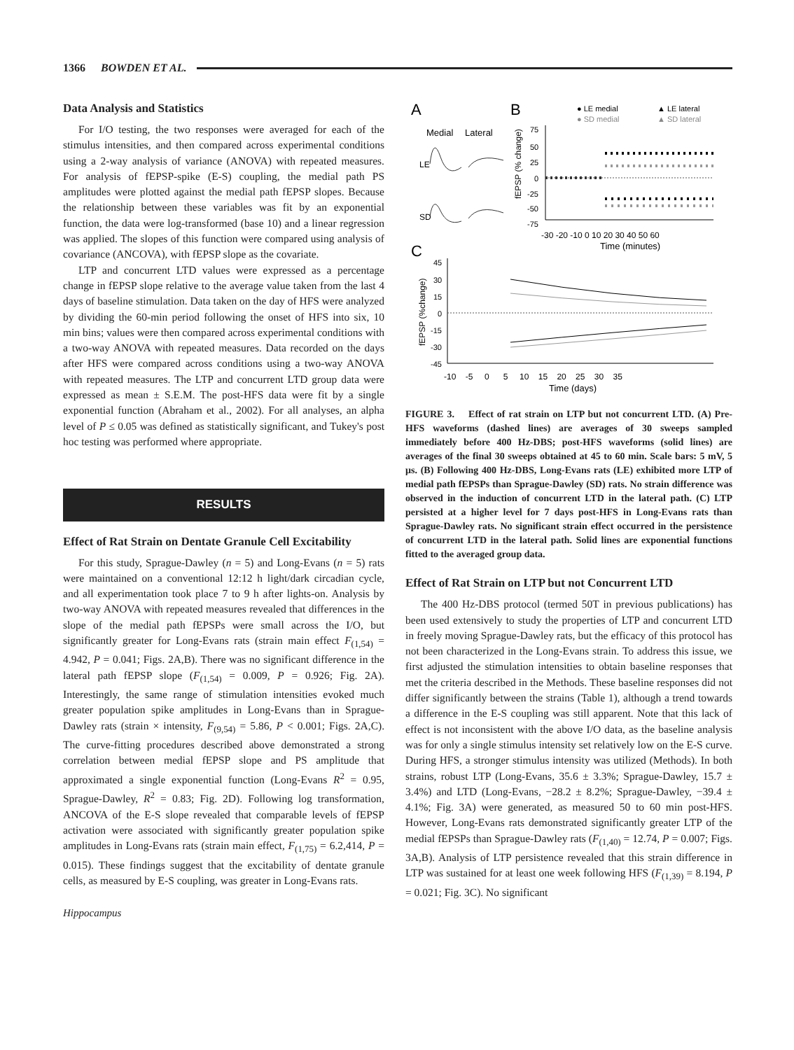1366 BOWDEN ET AL.
Data Analysis and Statistics
For I/O testing, the two responses were averaged for each of the stimulus intensities, and then compared across experimental conditions using a 2-way analysis of variance (ANOVA) with repeated measures. For analysis of fEPSP-spike (E-S) coupling, the medial path PS amplitudes were plotted against the medial path fEPSP slopes. Because the relationship between these variables was fit by an exponential function, the data were log-transformed (base 10) and a linear regression was applied. The slopes of this function were compared using analysis of covariance (ANCOVA), with fEPSP slope as the covariate.
LTP and concurrent LTD values were expressed as a percentage change in fEPSP slope relative to the average value taken from the last 4 days of baseline stimulation. Data taken on the day of HFS were analyzed by dividing the 60-min period following the onset of HFS into six, 10 min bins; values were then compared across experimental conditions with a two-way ANOVA with repeated measures. Data recorded on the days after HFS were compared across conditions using a two-way ANOVA with repeated measures. The LTP and concurrent LTD group data were expressed as mean ± S.E.M. The post-HFS data were fit by a single exponential function (Abraham et al., 2002). For all analyses, an alpha level of P ≤ 0.05 was defined as statistically significant, and Tukey's post hoc testing was performed where appropriate.
RESULTS
Effect of Rat Strain on Dentate Granule Cell Excitability
For this study, Sprague-Dawley (n = 5) and Long-Evans (n = 5) rats were maintained on a conventional 12:12 h light/dark circadian cycle, and all experimentation took place 7 to 9 h after lights-on. Analysis by two-way ANOVA with repeated measures revealed that differences in the slope of the medial path fEPSPs were small across the I/O, but significantly greater for Long-Evans rats (strain main effect F<sub>(1,54)</sub> = 4.942, P = 0.041; Figs. 2A,B). There was no significant difference in the lateral path fEPSP slope (F<sub>(1,54)</sub> = 0.009, P = 0.926; Fig. 2A). Interestingly, the same range of stimulation intensities evoked much greater population spike amplitudes in Long-Evans than in Sprague-Dawley rats (strain × intensity, F<sub>(9,54)</sub> = 5.86, P < 0.001; Figs. 2A,C). The curve-fitting procedures described above demonstrated a strong correlation between medial fEPSP slope and PS amplitude that approximated a single exponential function (Long-Evans R<sup>2</sup> = 0.95, Sprague-Dawley, R<sup>2</sup> = 0.83; Fig. 2D). Following log transformation, ANCOVA of the E-S slope revealed that comparable levels of fEPSP activation were associated with significantly greater population spike amplitudes in Long-Evans rats (strain main effect, F<sub>(1,75)</sub> = 6.2,414, P = 0.015). These findings suggest that the excitability of dentate granule cells, as measured by E-S coupling, was greater in Long-Evans rats.
Hippocampus
A
B
C
Medial
Lateral
LE
SD
● LE medial
▲ LE lateral
● SD medial
▲ SD lateral
75
50
25
0
-25
-50
-75
fEPSP (% change)
-30 -20 -10 0 10 20 30 40 50 60
Time (minutes)
45
30
15
0
-15
-30
-45
fEPSP (%change)
-10 -5 0 5 10 15 20 25 30 35
Time (days)
FIGURE 3. Effect of rat strain on LTP but not concurrent LTD. (A) Pre-HFS waveforms (dashed lines) are averages of 30 sweeps sampled immediately before 400 Hz-DBS; post-HFS waveforms (solid lines) are averages of the final 30 sweeps obtained at 45 to 60 min. Scale bars: 5 mV, 5 μs. (B) Following 400 Hz-DBS, Long-Evans rats (LE) exhibited more LTP of medial path fEPSPs than Sprague-Dawley (SD) rats. No strain difference was observed in the induction of concurrent LTD in the lateral path. (C) LTP persisted at a higher level for 7 days post-HFS in Long-Evans rats than Sprague-Dawley rats. No significant strain effect occurred in the persistence of concurrent LTD in the lateral path. Solid lines are exponential functions fitted to the averaged group data.
Effect of Rat Strain on LTP but not Concurrent LTD
The 400 Hz-DBS protocol (termed 50T in previous publications) has been used extensively to study the properties of LTP and concurrent LTD in freely moving Sprague-Dawley rats, but the efficacy of this protocol has not been characterized in the Long-Evans strain. To address this issue, we first adjusted the stimulation intensities to obtain baseline responses that met the criteria described in the Methods. These baseline responses did not differ significantly between the strains (Table 1), although a trend towards a difference in the E-S coupling was still apparent. Note that this lack of effect is not inconsistent with the above I/O data, as the baseline analysis was for only a single stimulus intensity set relatively low on the E-S curve. During HFS, a stronger stimulus intensity was utilized (Methods). In both strains, robust LTP (Long-Evans, 35.6 ± 3.3%; Sprague-Dawley, 15.7 ± 3.4%) and LTD (Long-Evans, −28.2 ± 8.2%; Sprague-Dawley, −39.4 ± 4.1%; Fig. 3A) were generated, as measured 50 to 60 min post-HFS. However, Long-Evans rats demonstrated significantly greater LTP of the medial fEPSPs than Sprague-Dawley rats (F<sub>(1,40)</sub> = 12.74, P = 0.007; Figs. 3A,B). Analysis of LTP persistence revealed that this strain difference in LTP was sustained for at least one week following HFS (F<sub>(1,39)</sub> = 8.194, P = 0.021; Fig. 3C). No significant